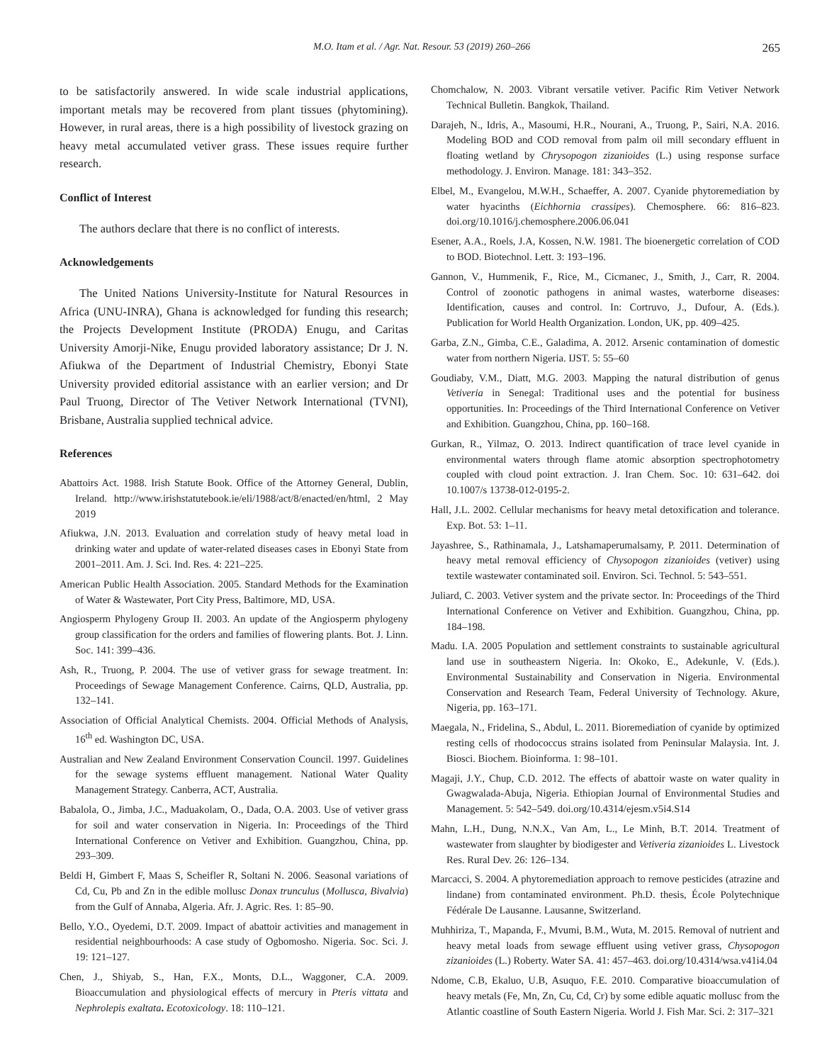M.O. Itam et al. / Agr. Nat. Resour. 53 (2019) 260–266 265
to be satisfactorily answered. In wide scale industrial applications, important metals may be recovered from plant tissues (phytomining). However, in rural areas, there is a high possibility of livestock grazing on heavy metal accumulated vetiver grass. These issues require further research.
Conflict of Interest
The authors declare that there is no conflict of interests.
Acknowledgements
The United Nations University-Institute for Natural Resources in Africa (UNU-INRA), Ghana is acknowledged for funding this research; the Projects Development Institute (PRODA) Enugu, and Caritas University Amorji-Nike, Enugu provided laboratory assistance; Dr J. N. Afiukwa of the Department of Industrial Chemistry, Ebonyi State University provided editorial assistance with an earlier version; and Dr Paul Truong, Director of The Vetiver Network International (TVNI), Brisbane, Australia supplied technical advice.
References
Abattoirs Act. 1988. Irish Statute Book. Office of the Attorney General, Dublin, Ireland. http://www.irishstatutebook.ie/eli/1988/act/8/enacted/en/html, 2 May 2019
Afiukwa, J.N. 2013. Evaluation and correlation study of heavy metal load in drinking water and update of water-related diseases cases in Ebonyi State from 2001–2011. Am. J. Sci. Ind. Res. 4: 221–225.
American Public Health Association. 2005. Standard Methods for the Examination of Water & Wastewater, Port City Press, Baltimore, MD, USA.
Angiosperm Phylogeny Group II. 2003. An update of the Angiosperm phylogeny group classification for the orders and families of flowering plants. Bot. J. Linn. Soc. 141: 399–436.
Ash, R., Truong, P. 2004. The use of vetiver grass for sewage treatment. In: Proceedings of Sewage Management Conference. Cairns, QLD, Australia, pp. 132–141.
Association of Official Analytical Chemists. 2004. Official Methods of Analysis, 16<sup>th</sup> ed. Washington DC, USA.
Australian and New Zealand Environment Conservation Council. 1997. Guidelines for the sewage systems effluent management. National Water Quality Management Strategy. Canberra, ACT, Australia.
Babalola, O., Jimba, J.C., Maduakolam, O., Dada, O.A. 2003. Use of vetiver grass for soil and water conservation in Nigeria. In: Proceedings of the Third International Conference on Vetiver and Exhibition. Guangzhou, China, pp. 293–309.
Beldi H, Gimbert F, Maas S, Scheifler R, Soltani N. 2006. Seasonal variations of Cd, Cu, Pb and Zn in the edible mollusc Donax trunculus (Mollusca, Bivalvia) from the Gulf of Annaba, Algeria. Afr. J. Agric. Res. 1: 85–90.
Bello, Y.O., Oyedemi, D.T. 2009. Impact of abattoir activities and management in residential neighbourhoods: A case study of Ogbomosho. Nigeria. Soc. Sci. J. 19: 121–127.
Chen, J., Shiyab, S., Han, F.X., Monts, D.L., Waggoner, C.A. 2009. Bioaccumulation and physiological effects of mercury in Pteris vittata and Nephrolepis exaltata. Ecotoxicology. 18: 110–121.
Chomchalow, N. 2003. Vibrant versatile vetiver. Pacific Rim Vetiver Network Technical Bulletin. Bangkok, Thailand.
Darajeh, N., Idris, A., Masoumi, H.R., Nourani, A., Truong, P., Sairi, N.A. 2016. Modeling BOD and COD removal from palm oil mill secondary effluent in floating wetland by Chrysopogon zizanioides (L.) using response surface methodology. J. Environ. Manage. 181: 343–352.
Elbel, M., Evangelou, M.W.H., Schaeffer, A. 2007. Cyanide phytoremediation by water hyacinths (Eichhornia crassipes). Chemosphere. 66: 816–823. doi.org/10.1016/j.chemosphere.2006.06.041
Esener, A.A., Roels, J.A, Kossen, N.W. 1981. The bioenergetic correlation of COD to BOD. Biotechnol. Lett. 3: 193–196.
Gannon, V., Hummenik, F., Rice, M., Cicmanec, J., Smith, J., Carr, R. 2004. Control of zoonotic pathogens in animal wastes, waterborne diseases: Identification, causes and control. In: Cortruvo, J., Dufour, A. (Eds.). Publication for World Health Organization. London, UK, pp. 409–425.
Garba, Z.N., Gimba, C.E., Galadima, A. 2012. Arsenic contamination of domestic water from northern Nigeria. IJST. 5: 55–60
Goudiaby, V.M., Diatt, M.G. 2003. Mapping the natural distribution of genus Vetiveria in Senegal: Traditional uses and the potential for business opportunities. In: Proceedings of the Third International Conference on Vetiver and Exhibition. Guangzhou, China, pp. 160–168.
Gurkan, R., Yilmaz, O. 2013. Indirect quantification of trace level cyanide in environmental waters through flame atomic absorption spectrophotometry coupled with cloud point extraction. J. Iran Chem. Soc. 10: 631–642. doi 10.1007/s 13738-012-0195-2.
Hall, J.L. 2002. Cellular mechanisms for heavy metal detoxification and tolerance. Exp. Bot. 53: 1–11.
Jayashree, S., Rathinamala, J., Latshamaperumalsamy, P. 2011. Determination of heavy metal removal efficiency of Chysopogon zizanioides (vetiver) using textile wastewater contaminated soil. Environ. Sci. Technol. 5: 543–551.
Juliard, C. 2003. Vetiver system and the private sector. In: Proceedings of the Third International Conference on Vetiver and Exhibition. Guangzhou, China, pp. 184–198.
Madu. I.A. 2005 Population and settlement constraints to sustainable agricultural land use in southeastern Nigeria. In: Okoko, E., Adekunle, V. (Eds.). Environmental Sustainability and Conservation in Nigeria. Environmental Conservation and Research Team, Federal University of Technology. Akure, Nigeria, pp. 163–171.
Maegala, N., Fridelina, S., Abdul, L. 2011. Bioremediation of cyanide by optimized resting cells of rhodococcus strains isolated from Peninsular Malaysia. Int. J. Biosci. Biochem. Bioinforma. 1: 98–101.
Magaji, J.Y., Chup, C.D. 2012. The effects of abattoir waste on water quality in Gwagwalada-Abuja, Nigeria. Ethiopian Journal of Environmental Studies and Management. 5: 542–549. doi.org/10.4314/ejesm.v5i4.S14
Mahn, L.H., Dung, N.N.X., Van Am, L., Le Minh, B.T. 2014. Treatment of wastewater from slaughter by biodigester and Vetiveria zizanioides L. Livestock Res. Rural Dev. 26: 126–134.
Marcacci, S. 2004. A phytoremediation approach to remove pesticides (atrazine and lindane) from contaminated environment. Ph.D. thesis, École Polytechnique Fédérale De Lausanne. Lausanne, Switzerland.
Muhhiriza, T., Mapanda, F., Mvumi, B.M., Wuta, M. 2015. Removal of nutrient and heavy metal loads from sewage effluent using vetiver grass, Chysopogon zizanioides (L.) Roberty. Water SA. 41: 457–463. doi.org/10.4314/wsa.v41i4.04
Ndome, C.B, Ekaluo, U.B, Asuquo, F.E. 2010. Comparative bioaccumulation of heavy metals (Fe, Mn, Zn, Cu, Cd, Cr) by some edible aquatic mollusc from the Atlantic coastline of South Eastern Nigeria. World J. Fish Mar. Sci. 2: 317–321